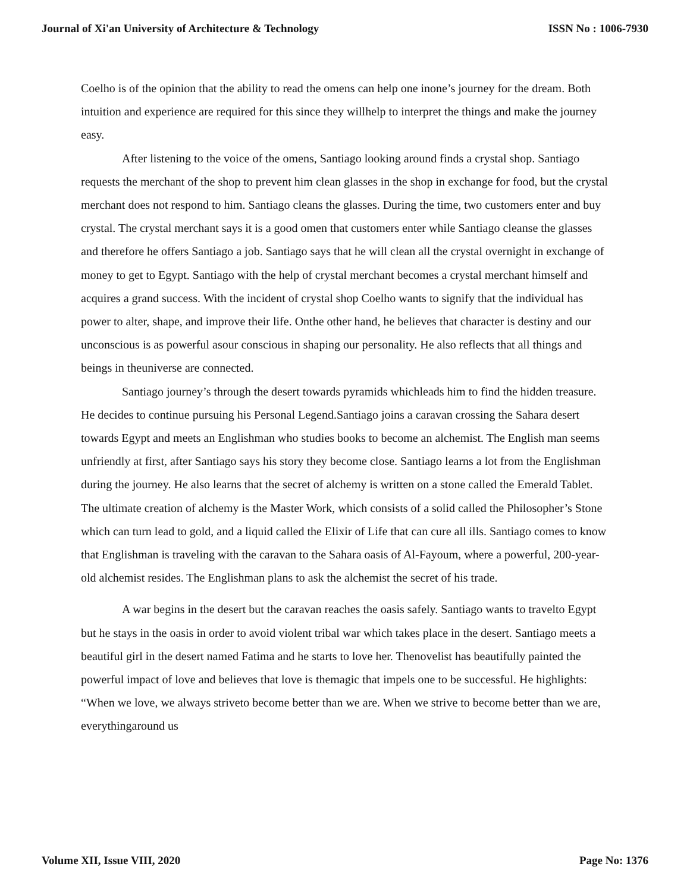Journal of Xi'an University of Architecture & Technology ISSN No : 1006-7930
Coelho is of the opinion that the ability to read the omens can help one inone’s journey for the dream. Both intuition and experience are required for this since they willhelp to interpret the things and make the journey easy.
After listening to the voice of the omens, Santiago looking around finds a crystal shop. Santiago requests the merchant of the shop to prevent him clean glasses in the shop in exchange for food, but the crystal merchant does not respond to him. Santiago cleans the glasses. During the time, two customers enter and buy crystal. The crystal merchant says it is a good omen that customers enter while Santiago cleanse the glasses and therefore he offers Santiago a job. Santiago says that he will clean all the crystal overnight in exchange of money to get to Egypt. Santiago with the help of crystal merchant becomes a crystal merchant himself and acquires a grand success. With the incident of crystal shop Coelho wants to signify that the individual has power to alter, shape, and improve their life. Onthe other hand, he believes that character is destiny and our unconscious is as powerful asour conscious in shaping our personality. He also reflects that all things and beings in theuniverse are connected.
Santiago journey’s through the desert towards pyramids whichleads him to find the hidden treasure. He decides to continue pursuing his Personal Legend.Santiago joins a caravan crossing the Sahara desert towards Egypt and meets an Englishman who studies books to become an alchemist. The English man seems unfriendly at first, after Santiago says his story they become close. Santiago learns a lot from the Englishman during the journey. He also learns that the secret of alchemy is written on a stone called the Emerald Tablet. The ultimate creation of alchemy is the Master Work, which consists of a solid called the Philosopher’s Stone which can turn lead to gold, and a liquid called the Elixir of Life that can cure all ills. Santiago comes to know that Englishman is traveling with the caravan to the Sahara oasis of Al-Fayoum, where a powerful, 200-year-old alchemist resides. The Englishman plans to ask the alchemist the secret of his trade.
A war begins in the desert but the caravan reaches the oasis safely. Santiago wants to travelto Egypt but he stays in the oasis in order to avoid violent tribal war which takes place in the desert. Santiago meets a beautiful girl in the desert named Fatima and he starts to love her. Thenovelist has beautifully painted the powerful impact of love and believes that love is themagic that impels one to be successful. He highlights: “When we love, we always striveto become better than we are. When we strive to become better than we are, everythingaround us
Volume XII, Issue VIII, 2020 Page No: 1376